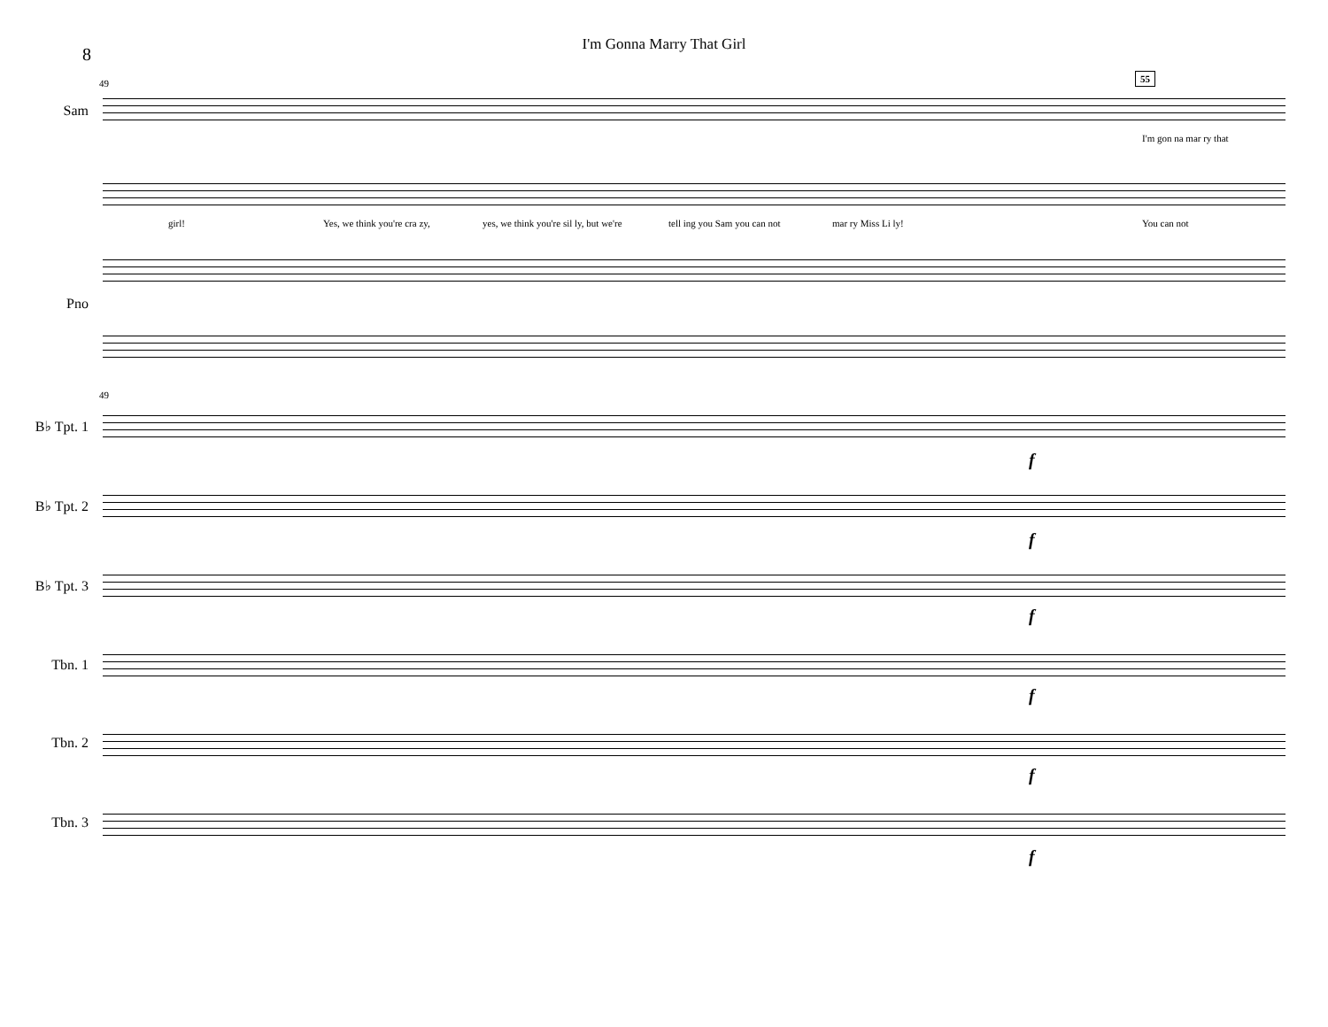8
I'm Gonna Marry That Girl
49
55
Sam
I'm gon na mar ry that
girl! Yes, we think you're cra zy,
yes, we think you're sil ly, but we're
tell ing you Sam you can not mar ry Miss Li ly! You can not
Pno
49
B♭ Tpt. 1
f
B♭ Tpt. 2
f
B♭ Tpt. 3
f
Tbn. 1
f
Tbn. 2
f
Tbn. 3
f